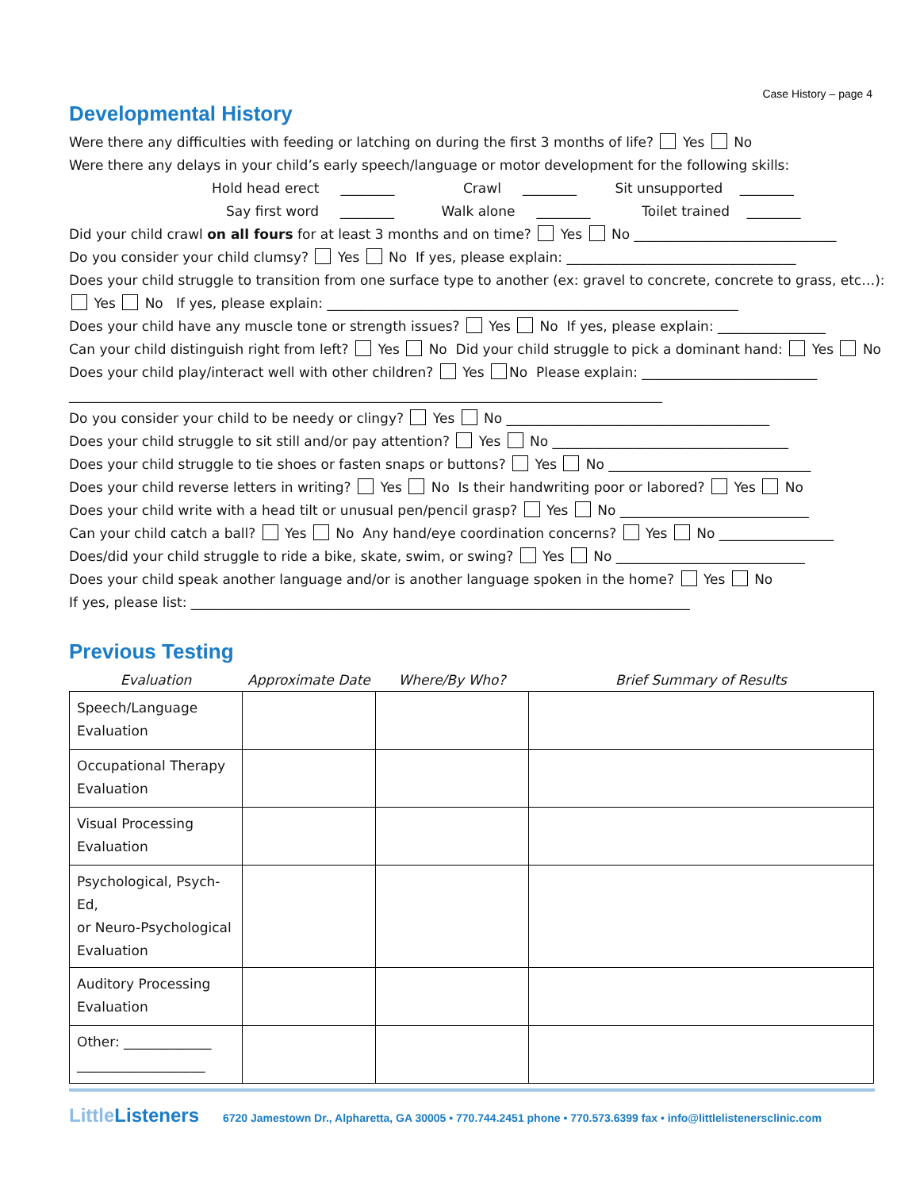Case History – page 4
Developmental History
Were there any difficulties with feeding or latching on during the first 3 months of life? Yes No
Were there any delays in your child’s early speech/language or motor development for the following skills:
Hold head erect ________ Crawl ________ Sit unsupported ________
Say first word ________ Walk alone ________ Toilet trained ________
Did your child crawl on all fours for at least 3 months and on time? Yes No ______________________________
Do you consider your child clumsy? Yes No If yes, please explain: __________________________________
Does your child struggle to transition from one surface type to another (ex: gravel to concrete, concrete to grass, etc…):
Yes No If yes, please explain: _____________________________________________________________
Does your child have any muscle tone or strength issues? Yes No If yes, please explain: ________________
Can your child distinguish right from left? Yes No Did your child struggle to pick a dominant hand: Yes No
Does your child play/interact well with other children? Yes No Please explain: __________________________
________________________________________________________________________________________
Do you consider your child to be needy or clingy? Yes No _______________________________________
Does your child struggle to sit still and/or pay attention? Yes No ___________________________________
Does your child struggle to tie shoes or fasten snaps or buttons? Yes No ______________________________
Does your child reverse letters in writing? Yes No Is their handwriting poor or labored? Yes No
Does your child write with a head tilt or unusual pen/pencil grasp? Yes No ____________________________
Can your child catch a ball? Yes No Any hand/eye coordination concerns? Yes No _________________
Does/did your child struggle to ride a bike, skate, swim, or swing? Yes No ____________________________
Does your child speak another language and/or is another language spoken in the home? Yes No
If yes, please list: __________________________________________________________________________
Previous Testing
| Evaluation | Approximate Date | Where/By Who? | Brief Summary of Results |
| --- | --- | --- | --- |
| Speech/Language Evaluation | | | |
| Occupational Therapy Evaluation | | | |
| Visual Processing Evaluation | | | |
| Psychological, Psych-Ed, or Neuro-Psychological Evaluation | | | |
| Auditory Processing Evaluation | | | |
| Other: _____________ ___________________ | | | |
Little Listeners 6720 Jamestown Dr., Alpharetta, GA 30005 • 770.744.2451 phone • 770.573.6399 fax • info@littlelistenersclinic.com